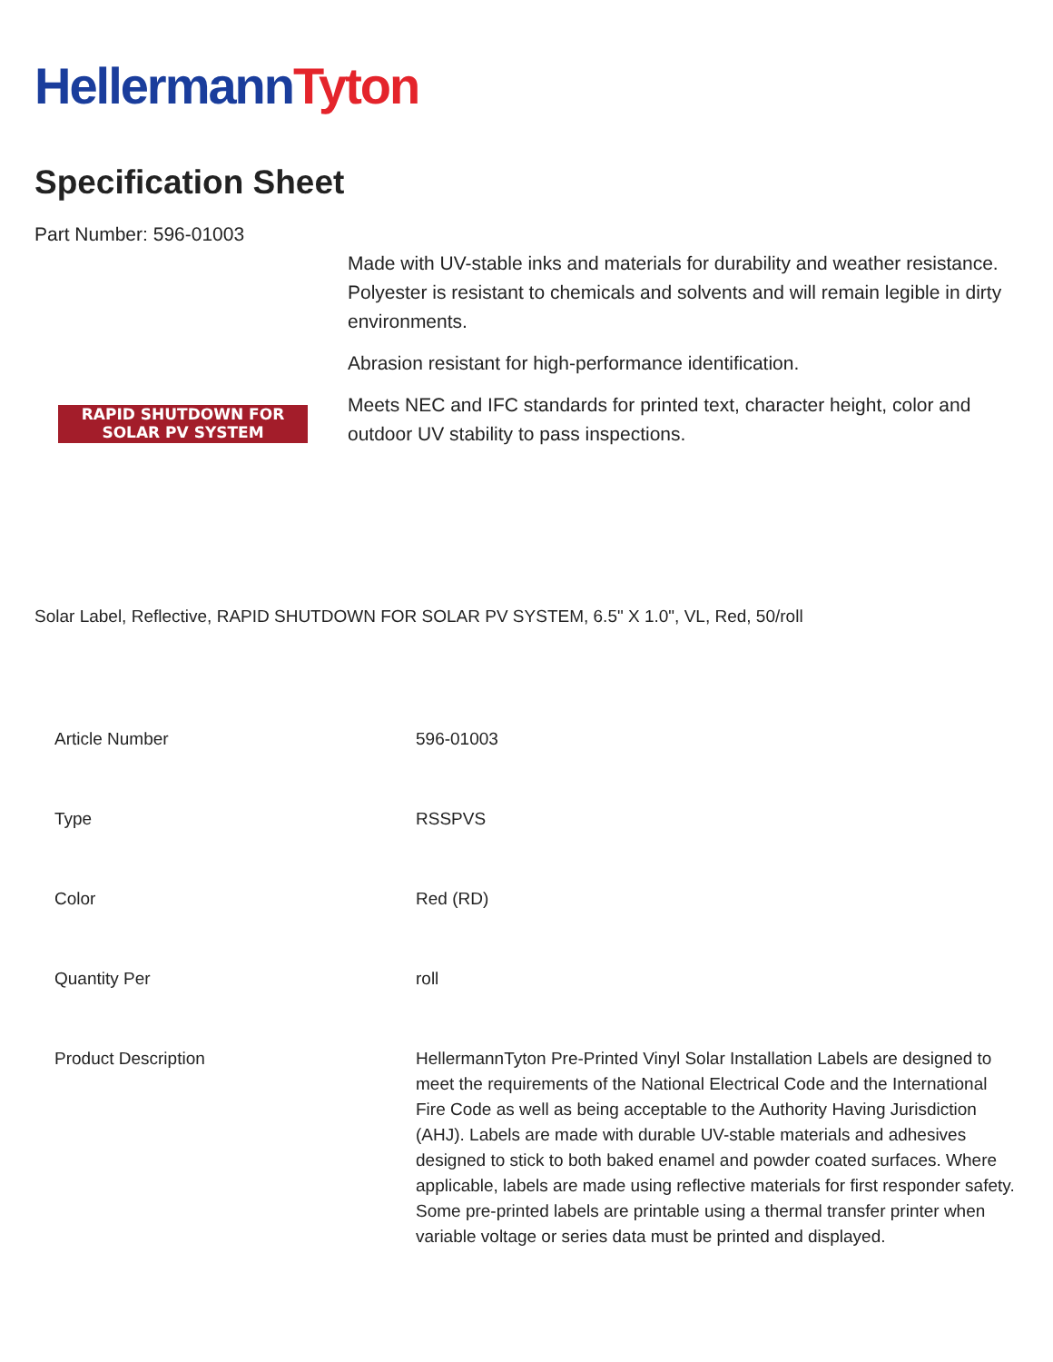Hellermann Tyton
Specification Sheet
Part Number: 596-01003
RAPID SHUTDOWN FOR
SOLAR PV SYSTEM
Made with UV-stable inks and materials for durability and weather resistance.
Polyester is resistant to chemicals and solvents and will remain legible in dirty environments.
Abrasion resistant for high-performance identification.
Meets NEC and IFC standards for printed text, character height, color and outdoor UV stability to pass inspections.
Solar Label, Reflective, RAPID SHUTDOWN FOR SOLAR PV SYSTEM, 6.5" X 1.0", VL, Red, 50/roll
| Article Number | 596-01003 |
| Type | RSSPVS |
| Color | Red (RD) |
| Quantity Per | roll |
| Product Description | HellermannTyton Pre-Printed Vinyl Solar Installation Labels are designed to meet the requirements of the National Electrical Code and the International Fire Code as well as being acceptable to the Authority Having Jurisdiction (AHJ). Labels are made with durable UV-stable materials and adhesives designed to stick to both baked enamel and powder coated surfaces. Where applicable, labels are made using reflective materials for first responder safety. Some pre-printed labels are printable using a thermal transfer printer when variable voltage or series data must be printed and displayed. |